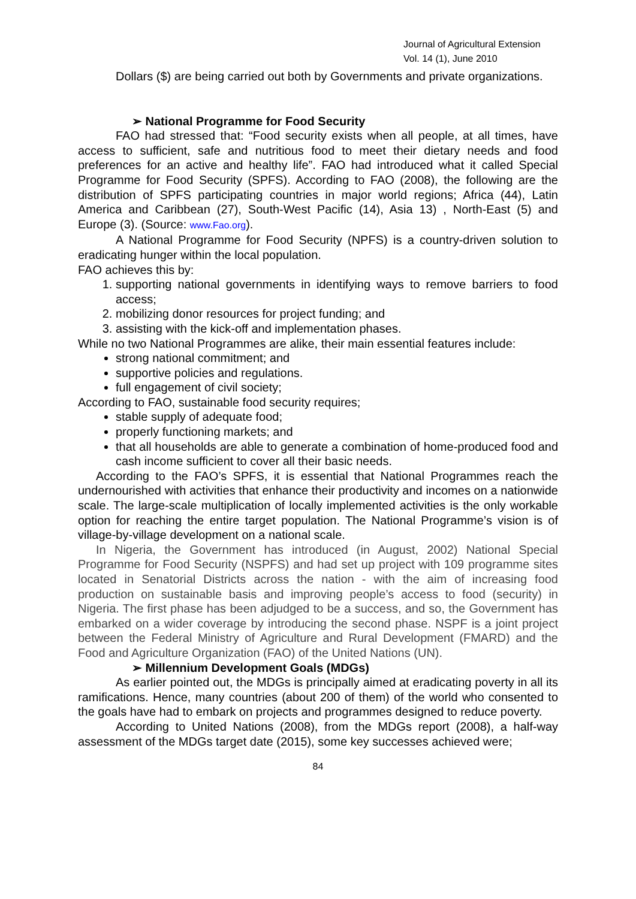Journal of Agricultural Extension
Vol. 14 (1), June 2010
Dollars ($) are being carried out both by Governments and private organizations.
➢ National Programme for Food Security
FAO had stressed that: “Food security exists when all people, at all times, have access to sufficient, safe and nutritious food to meet their dietary needs and food preferences for an active and healthy life”. FAO had introduced what it called Special Programme for Food Security (SPFS). According to FAO (2008), the following are the distribution of SPFS participating countries in major world regions; Africa (44), Latin America and Caribbean (27), South-West Pacific (14), Asia 13) , North-East (5) and Europe (3). (Source: www.Fao.org).
A National Programme for Food Security (NPFS) is a country-driven solution to eradicating hunger within the local population.
FAO achieves this by:
1. supporting national governments in identifying ways to remove barriers to food access;
2. mobilizing donor resources for project funding; and
3. assisting with the kick-off and implementation phases.
While no two National Programmes are alike, their main essential features include:
strong national commitment; and
supportive policies and regulations.
full engagement of civil society;
According to FAO, sustainable food security requires;
stable supply of adequate food;
properly functioning markets; and
that all households are able to generate a combination of home-produced food and cash income sufficient to cover all their basic needs.
According to the FAO’s SPFS, it is essential that National Programmes reach the undernourished with activities that enhance their productivity and incomes on a nationwide scale. The large-scale multiplication of locally implemented activities is the only workable option for reaching the entire target population. The National Programme’s vision is of village-by-village development on a national scale.
In Nigeria, the Government has introduced (in August, 2002) National Special Programme for Food Security (NSPFS) and had set up project with 109 programme sites located in Senatorial Districts across the nation - with the aim of increasing food production on sustainable basis and improving people’s access to food (security) in Nigeria. The first phase has been adjudged to be a success, and so, the Government has embarked on a wider coverage by introducing the second phase. NSPF is a joint project between the Federal Ministry of Agriculture and Rural Development (FMARD) and the Food and Agriculture Organization (FAO) of the United Nations (UN).
➢ Millennium Development Goals (MDGs)
As earlier pointed out, the MDGs is principally aimed at eradicating poverty in all its ramifications. Hence, many countries (about 200 of them) of the world who consented to the goals have had to embark on projects and programmes designed to reduce poverty.
According to United Nations (2008), from the MDGs report (2008), a half-way assessment of the MDGs target date (2015), some key successes achieved were;
84